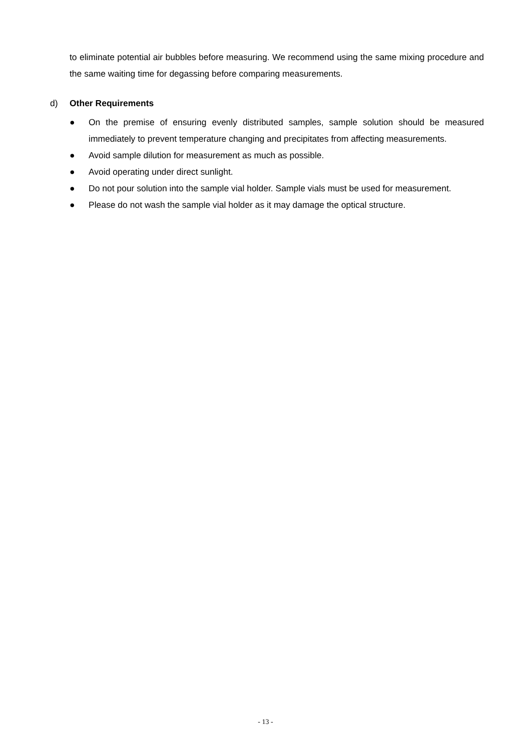to eliminate potential air bubbles before measuring. We recommend using the same mixing procedure and the same waiting time for degassing before comparing measurements.
d) Other Requirements
● On the premise of ensuring evenly distributed samples, sample solution should be measured immediately to prevent temperature changing and precipitates from affecting measurements.
● Avoid sample dilution for measurement as much as possible.
● Avoid operating under direct sunlight.
● Do not pour solution into the sample vial holder. Sample vials must be used for measurement.
● Please do not wash the sample vial holder as it may damage the optical structure.
- 13 -